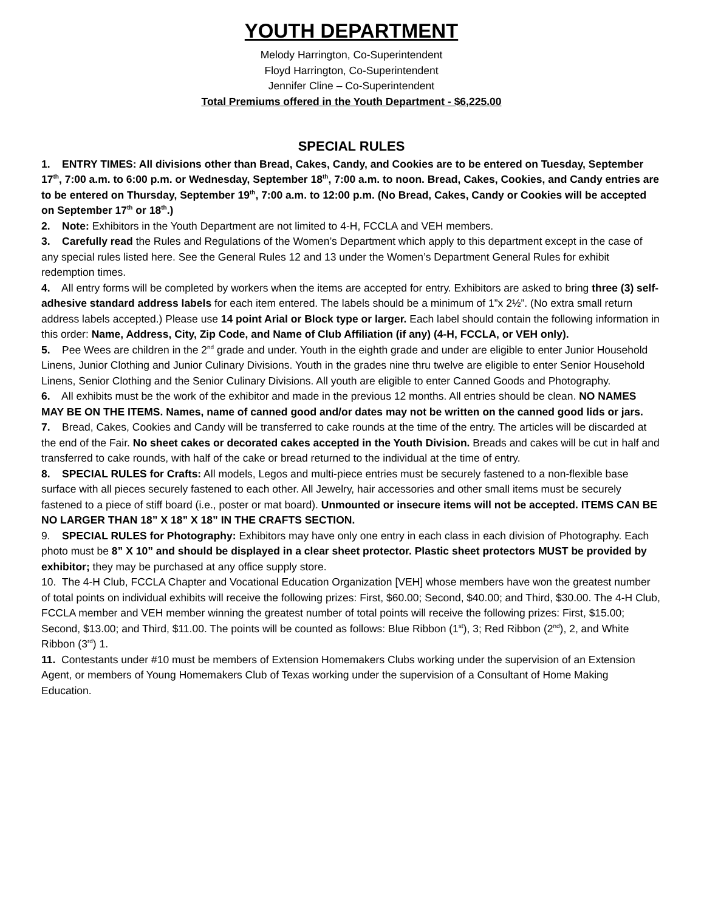YOUTH DEPARTMENT
Melody Harrington, Co-Superintendent
Floyd Harrington, Co-Superintendent
Jennifer Cline – Co-Superintendent
Total Premiums offered in the Youth Department - $6,225.00
SPECIAL RULES
1. ENTRY TIMES: All divisions other than Bread, Cakes, Candy, and Cookies are to be entered on Tuesday, September 17<sup>th</sup>, 7:00 a.m. to 6:00 p.m. or Wednesday, September 18<sup>th</sup>, 7:00 a.m. to noon. Bread, Cakes, Cookies, and Candy entries are to be entered on Thursday, September 19<sup>th</sup>, 7:00 a.m. to 12:00 p.m. (No Bread, Cakes, Candy or Cookies will be accepted on September 17<sup>th</sup> or 18<sup>th</sup>.)
2. Note: Exhibitors in the Youth Department are not limited to 4-H, FCCLA and VEH members.
3. Carefully read the Rules and Regulations of the Women’s Department which apply to this department except in the case of any special rules listed here. See the General Rules 12 and 13 under the Women’s Department General Rules for exhibit redemption times.
4. All entry forms will be completed by workers when the items are accepted for entry. Exhibitors are asked to bring three (3) self-adhesive standard address labels for each item entered. The labels should be a minimum of 1”x 2½”. (No extra small return address labels accepted.) Please use 14 point Arial or Block type or larger. Each label should contain the following information in this order: Name, Address, City, Zip Code, and Name of Club Affiliation (if any) (4-H, FCCLA, or VEH only).
5. Pee Wees are children in the 2<sup>nd</sup> grade and under. Youth in the eighth grade and under are eligible to enter Junior Household Linens, Junior Clothing and Junior Culinary Divisions. Youth in the grades nine thru twelve are eligible to enter Senior Household Linens, Senior Clothing and the Senior Culinary Divisions. All youth are eligible to enter Canned Goods and Photography.
6. All exhibits must be the work of the exhibitor and made in the previous 12 months. All entries should be clean. NO NAMES MAY BE ON THE ITEMS. Names, name of canned good and/or dates may not be written on the canned good lids or jars.
7. Bread, Cakes, Cookies and Candy will be transferred to cake rounds at the time of the entry. The articles will be discarded at the end of the Fair. No sheet cakes or decorated cakes accepted in the Youth Division. Breads and cakes will be cut in half and transferred to cake rounds, with half of the cake or bread returned to the individual at the time of entry.
8. SPECIAL RULES for Crafts: All models, Legos and multi-piece entries must be securely fastened to a non-flexible base surface with all pieces securely fastened to each other. All Jewelry, hair accessories and other small items must be securely fastened to a piece of stiff board (i.e., poster or mat board). Unmounted or insecure items will not be accepted. ITEMS CAN BE NO LARGER THAN 18” X 18” X 18” IN THE CRAFTS SECTION.
9. SPECIAL RULES for Photography: Exhibitors may have only one entry in each class in each division of Photography. Each photo must be 8” X 10” and should be displayed in a clear sheet protector. Plastic sheet protectors MUST be provided by exhibitor; they may be purchased at any office supply store.
10. The 4-H Club, FCCLA Chapter and Vocational Education Organization [VEH] whose members have won the greatest number of total points on individual exhibits will receive the following prizes: First, $60.00; Second, $40.00; and Third, $30.00. The 4-H Club, FCCLA member and VEH member winning the greatest number of total points will receive the following prizes: First, $15.00; Second, $13.00; and Third, $11.00. The points will be counted as follows: Blue Ribbon (1<sup>st</sup>), 3; Red Ribbon (2<sup>nd</sup>), 2, and White Ribbon (3<sup>rd</sup>) 1.
11. Contestants under #10 must be members of Extension Homemakers Clubs working under the supervision of an Extension Agent, or members of Young Homemakers Club of Texas working under the supervision of a Consultant of Home Making Education.